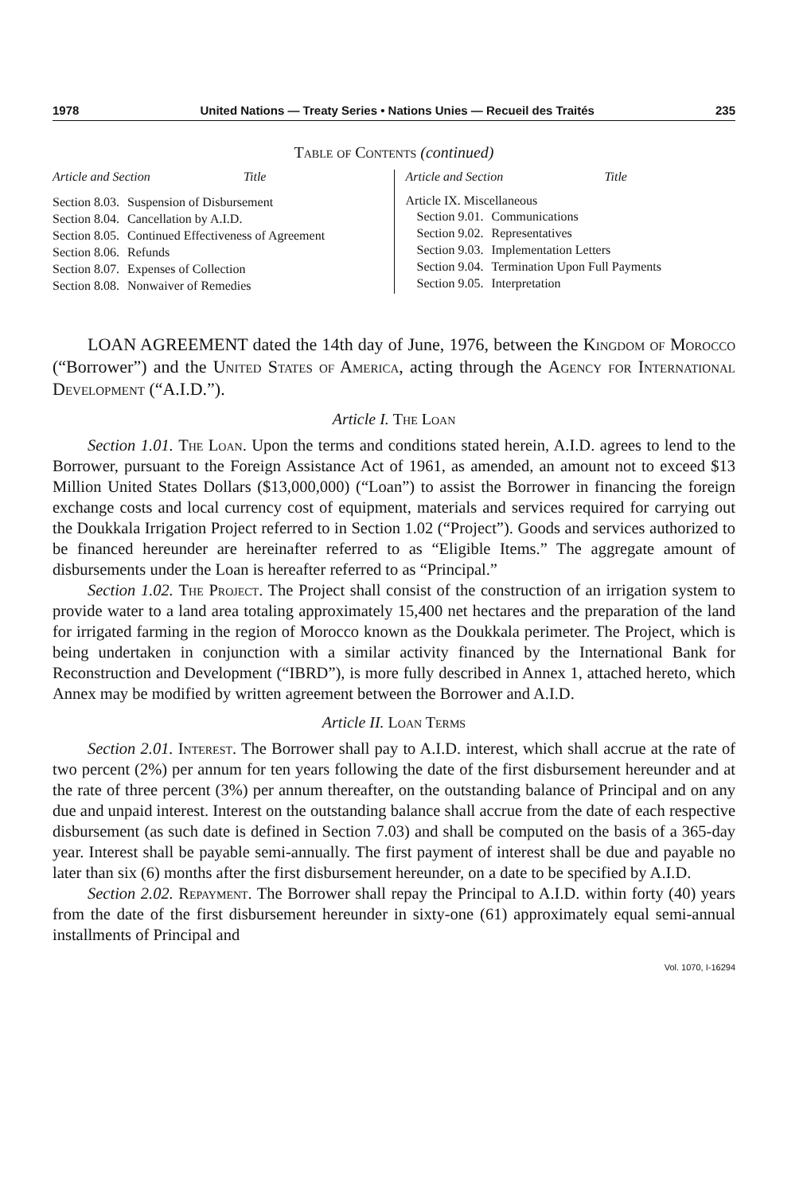1978 United Nations — Treaty Series • Nations Unies — Recueil des Traités 235
Table of Contents (continued)
Article and Section Title
| Section 8.03. | Suspension of Disbursement |
| Section 8.04. | Cancellation by A.I.D. |
| Section 8.05. | Continued Effectiveness of Agreement |
| Section 8.06. | Refunds |
| Section 8.07. | Expenses of Collection |
| Section 8.08. | Nonwaiver of Remedies |
Article and Section Title
Article IX. Miscellaneous
| Section 9.01. | Communications |
| Section 9.02. | Representatives |
| Section 9.03. | Implementation Letters |
| Section 9.04. | Termination Upon Full Payments |
| Section 9.05. | Interpretation |
LOAN AGREEMENT dated the 14th day of June, 1976, between the Kingdom of Morocco (“Borrower”) and the United States of America, acting through the Agency for International Development (“A.I.D.”).
Article I. The Loan
Section 1.01. The Loan. Upon the terms and conditions stated herein, A.I.D. agrees to lend to the Borrower, pursuant to the Foreign Assistance Act of 1961, as amended, an amount not to exceed $13 Million United States Dollars ($13,000,000) (“Loan”) to assist the Borrower in financing the foreign exchange costs and local currency cost of equipment, materials and services required for carrying out the Doukkala Irrigation Project referred to in Section 1.02 (“Project”). Goods and services authorized to be financed hereunder are hereinafter referred to as “Eligible Items.” The aggregate amount of disbursements under the Loan is hereafter referred to as “Principal.”
Section 1.02. The Project. The Project shall consist of the construction of an irrigation system to provide water to a land area totaling approximately 15,400 net hectares and the preparation of the land for irrigated farming in the region of Morocco known as the Doukkala perimeter. The Project, which is being undertaken in conjunction with a similar activity financed by the International Bank for Reconstruction and Development (“IBRD”), is more fully described in Annex 1, attached hereto, which Annex may be modified by written agreement between the Borrower and A.I.D.
Article II. Loan Terms
Section 2.01. Interest. The Borrower shall pay to A.I.D. interest, which shall accrue at the rate of two percent (2%) per annum for ten years following the date of the first disbursement hereunder and at the rate of three percent (3%) per annum thereafter, on the outstanding balance of Principal and on any due and unpaid interest. Interest on the outstanding balance shall accrue from the date of each respective disbursement (as such date is defined in Section 7.03) and shall be computed on the basis of a 365-day year. Interest shall be payable semi-annually. The first payment of interest shall be due and payable no later than six (6) months after the first disbursement hereunder, on a date to be specified by A.I.D.
Section 2.02. Repayment. The Borrower shall repay the Principal to A.I.D. within forty (40) years from the date of the first disbursement hereunder in sixty-one (61) approximately equal semi-annual installments of Principal and
Vol. 1070, I-16294